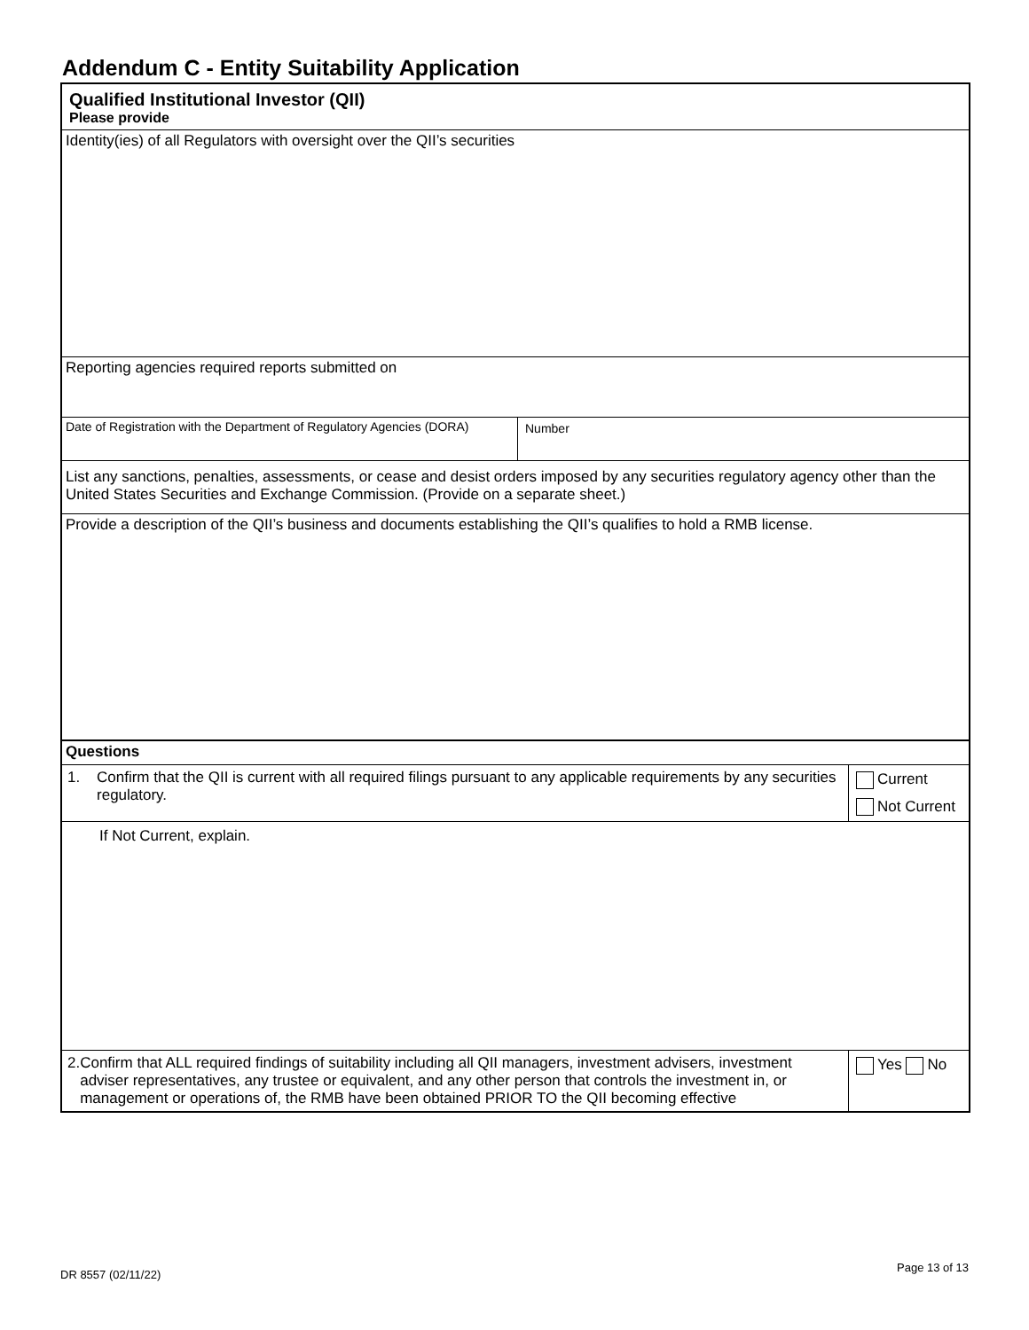Addendum C - Entity Suitability Application
Qualified Institutional Investor (QII)
Please provide
Identity(ies) of all Regulators with oversight over the QII’s securities
Reporting agencies required reports submitted on
Date of Registration with the Department of Regulatory Agencies (DORA)
Number
List any sanctions, penalties, assessments, or cease and desist orders imposed by any securities regulatory agency other than the United States Securities and Exchange Commission. (Provide on a separate sheet.)
Provide a description of the QII’s business and documents establishing the QII’s qualifies to hold a RMB license.
Questions
1. Confirm that the QII is current with all required filings pursuant to any applicable requirements by any securities regulatory.
Current
Not Current
If Not Current, explain.
2. Confirm that ALL required findings of suitability including all QII managers, investment advisers, investment adviser representatives, any trustee or equivalent, and any other person that controls the investment in, or management or operations of, the RMB have been obtained PRIOR TO the QII becoming effective
Yes No
DR 8557 (02/11/22) Page 13 of 13